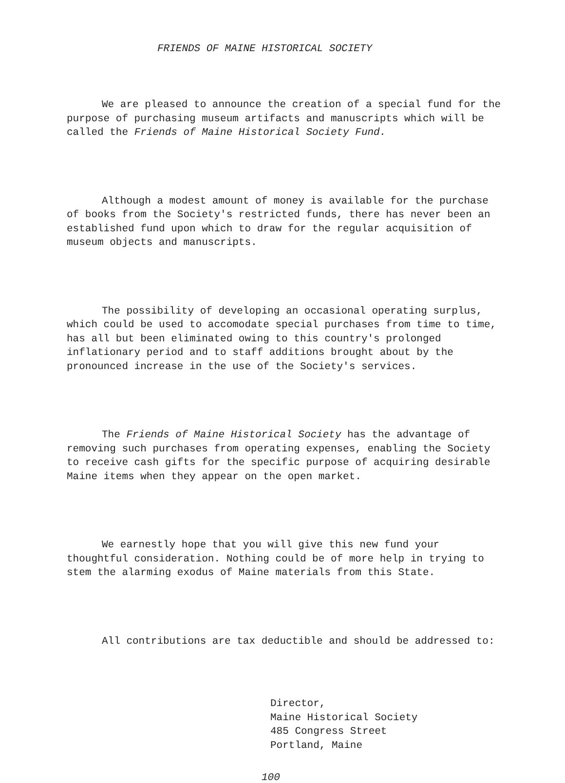FRIENDS OF MAINE HISTORICAL SOCIETY
We are pleased to announce the creation of a special fund for the purpose of purchasing museum artifacts and manuscripts which will be called the Friends of Maine Historical Society Fund.
Although a modest amount of money is available for the purchase of books from the Society's restricted funds, there has never been an established fund upon which to draw for the regular acquisition of museum objects and manuscripts.
The possibility of developing an occasional operating surplus, which could be used to accomodate special purchases from time to time, has all but been eliminated owing to this country's prolonged inflationary period and to staff additions brought about by the pronounced increase in the use of the Society's services.
The Friends of Maine Historical Society has the advantage of removing such purchases from operating expenses, enabling the Society to receive cash gifts for the specific purpose of acquiring desirable Maine items when they appear on the open market.
We earnestly hope that you will give this new fund your thoughtful consideration. Nothing could be of more help in trying to stem the alarming exodus of Maine materials from this State.
All contributions are tax deductible and should be addressed to:
Director,
Maine Historical Society
485 Congress Street
Portland, Maine
100